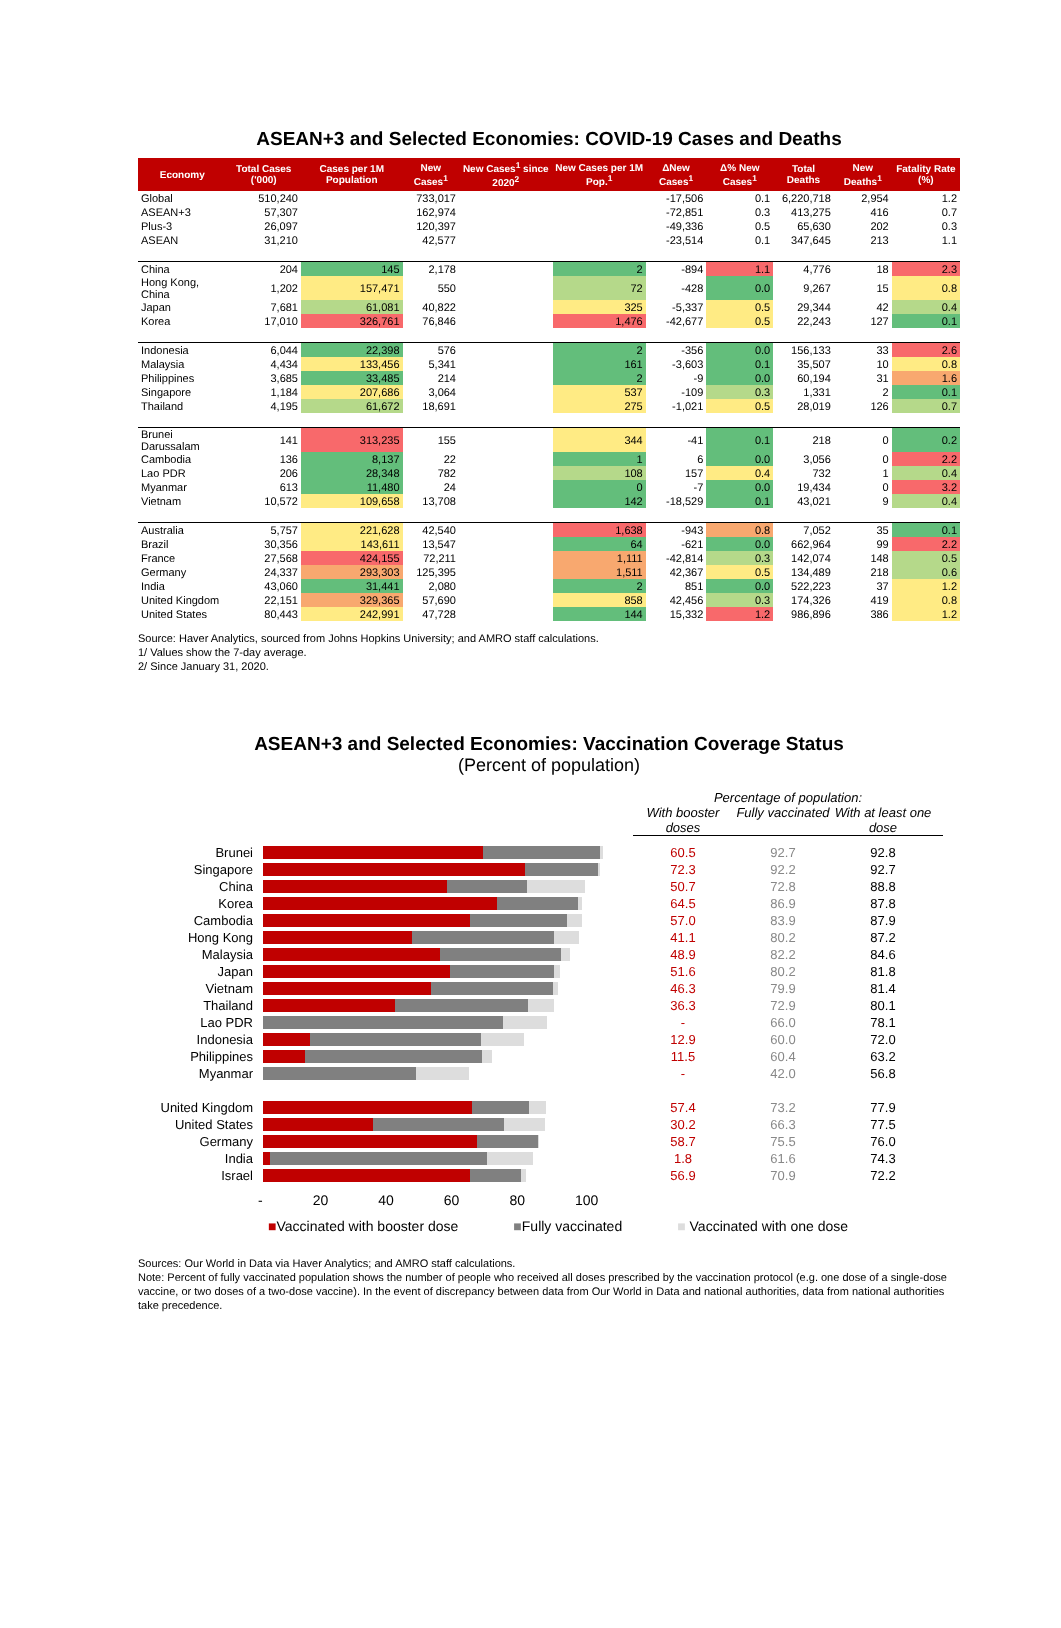ASEAN+3 and Selected Economies: COVID-19 Cases and Deaths
| Economy | Total Cases ('000) | Cases per 1M Population | New Cases<sup>1</sup> | New Cases<sup>1</sup> since 2020<sup>2</sup> | New Cases per 1M Pop.<sup>1</sup> | ΔNew Cases<sup>1</sup> | Δ% New Cases<sup>1</sup> | Total Deaths | New Deaths<sup>1</sup> | Fatality Rate (%) |
| --- | --- | --- | --- | --- | --- | --- | --- | --- | --- | --- |
| Global | 510,240 | | 733,017 | | | -17,506 | 0.1 | 6,220,718 | 2,954 | 1.2 |
| ASEAN+3 | 57,307 | | 162,974 | | | -72,851 | 0.3 | 413,275 | 416 | 0.7 |
| Plus-3 | 26,097 | | 120,397 | | | -49,336 | 0.5 | 65,630 | 202 | 0.3 |
| ASEAN | 31,210 | | 42,577 | | | -23,514 | 0.1 | 347,645 | 213 | 1.1 |
| China | 204 | 145 | 2,178 | | 2 | -894 | 1.1 | 4,776 | 18 | 2.3 |
| Hong Kong, China | 1,202 | 157,471 | 550 | | 72 | -428 | 0.0 | 9,267 | 15 | 0.8 |
| Japan | 7,681 | 61,081 | 40,822 | | 325 | -5,337 | 0.5 | 29,344 | 42 | 0.4 |
| Korea | 17,010 | 326,761 | 76,846 | | 1,476 | -42,677 | 0.5 | 22,243 | 127 | 0.1 |
| Indonesia | 6,044 | 22,398 | 576 | | 2 | -356 | 0.0 | 156,133 | 33 | 2.6 |
| Malaysia | 4,434 | 133,456 | 5,341 | | 161 | -3,603 | 0.1 | 35,507 | 10 | 0.8 |
| Philippines | 3,685 | 33,485 | 214 | | 2 | -9 | 0.0 | 60,194 | 31 | 1.6 |
| Singapore | 1,184 | 207,686 | 3,064 | | 537 | -109 | 0.3 | 1,331 | 2 | 0.1 |
| Thailand | 4,195 | 61,672 | 18,691 | | 275 | -1,021 | 0.5 | 28,019 | 126 | 0.7 |
| Brunei Darussalam | 141 | 313,235 | 155 | | 344 | -41 | 0.1 | 218 | 0 | 0.2 |
| Cambodia | 136 | 8,137 | 22 | | 1 | 6 | 0.0 | 3,056 | 0 | 2.2 |
| Lao PDR | 206 | 28,348 | 782 | | 108 | 157 | 0.4 | 732 | 1 | 0.4 |
| Myanmar | 613 | 11,480 | 24 | | 0 | -7 | 0.0 | 19,434 | 0 | 3.2 |
| Vietnam | 10,572 | 109,658 | 13,708 | | 142 | -18,529 | 0.1 | 43,021 | 9 | 0.4 |
| Australia | 5,757 | 221,628 | 42,540 | | 1,638 | -943 | 0.8 | 7,052 | 35 | 0.1 |
| Brazil | 30,356 | 143,611 | 13,547 | | 64 | -621 | 0.0 | 662,964 | 99 | 2.2 |
| France | 27,568 | 424,155 | 72,211 | | 1,111 | -42,814 | 0.3 | 142,074 | 148 | 0.5 |
| Germany | 24,337 | 293,303 | 125,395 | | 1,511 | 42,367 | 0.5 | 134,489 | 218 | 0.6 |
| India | 43,060 | 31,441 | 2,080 | | 2 | 851 | 0.0 | 522,223 | 37 | 1.2 |
| United Kingdom | 22,151 | 329,365 | 57,690 | | 858 | 42,456 | 0.3 | 174,326 | 419 | 0.8 |
| United States | 80,443 | 242,991 | 47,728 | | 144 | 15,332 | 1.2 | 986,896 | 386 | 1.2 |
Source: Haver Analytics, sourced from Johns Hopkins University; and AMRO staff calculations.
1/ Values show the 7-day average.
2/ Since January 31, 2020.
ASEAN+3 and Selected Economies: Vaccination Coverage Status
(Percent of population)
Percentage of population:
With booster doses Fully vaccinated With at least one dose
Brunei 60.5 92.7 92.8
Singapore 72.3 92.2 92.7
China 50.7 72.8 88.8
Korea 64.5 86.9 87.8
Cambodia 57.0 83.9 87.9
Hong Kong 41.1 80.2 87.2
Malaysia 48.9 82.2 84.6
Japan 51.6 80.2 81.8
Vietnam 46.3 79.9 81.4
Thailand 36.3 72.9 80.1
Lao PDR - 66.0 78.1
Indonesia 12.9 60.0 72.0
Philippines 11.5 60.4 63.2
Myanmar - 42.0 56.8
United Kingdom 57.4 73.2 77.9
United States 30.2 66.3 77.5
Germany 58.7 75.5 76.0
India 1.8 61.6 74.3
Israel 56.9 70.9 72.2
- 20 40 60 80 100
■Vaccinated with booster dose ■Fully vaccinated ■ Vaccinated with one dose
Sources: Our World in Data via Haver Analytics; and AMRO staff calculations.
Note: Percent of fully vaccinated population shows the number of people who received all doses prescribed by the vaccination protocol (e.g. one dose of a single-dose vaccine, or two doses of a two-dose vaccine). In the event of discrepancy between data from Our World in Data and national authorities, data from national authorities take precedence.